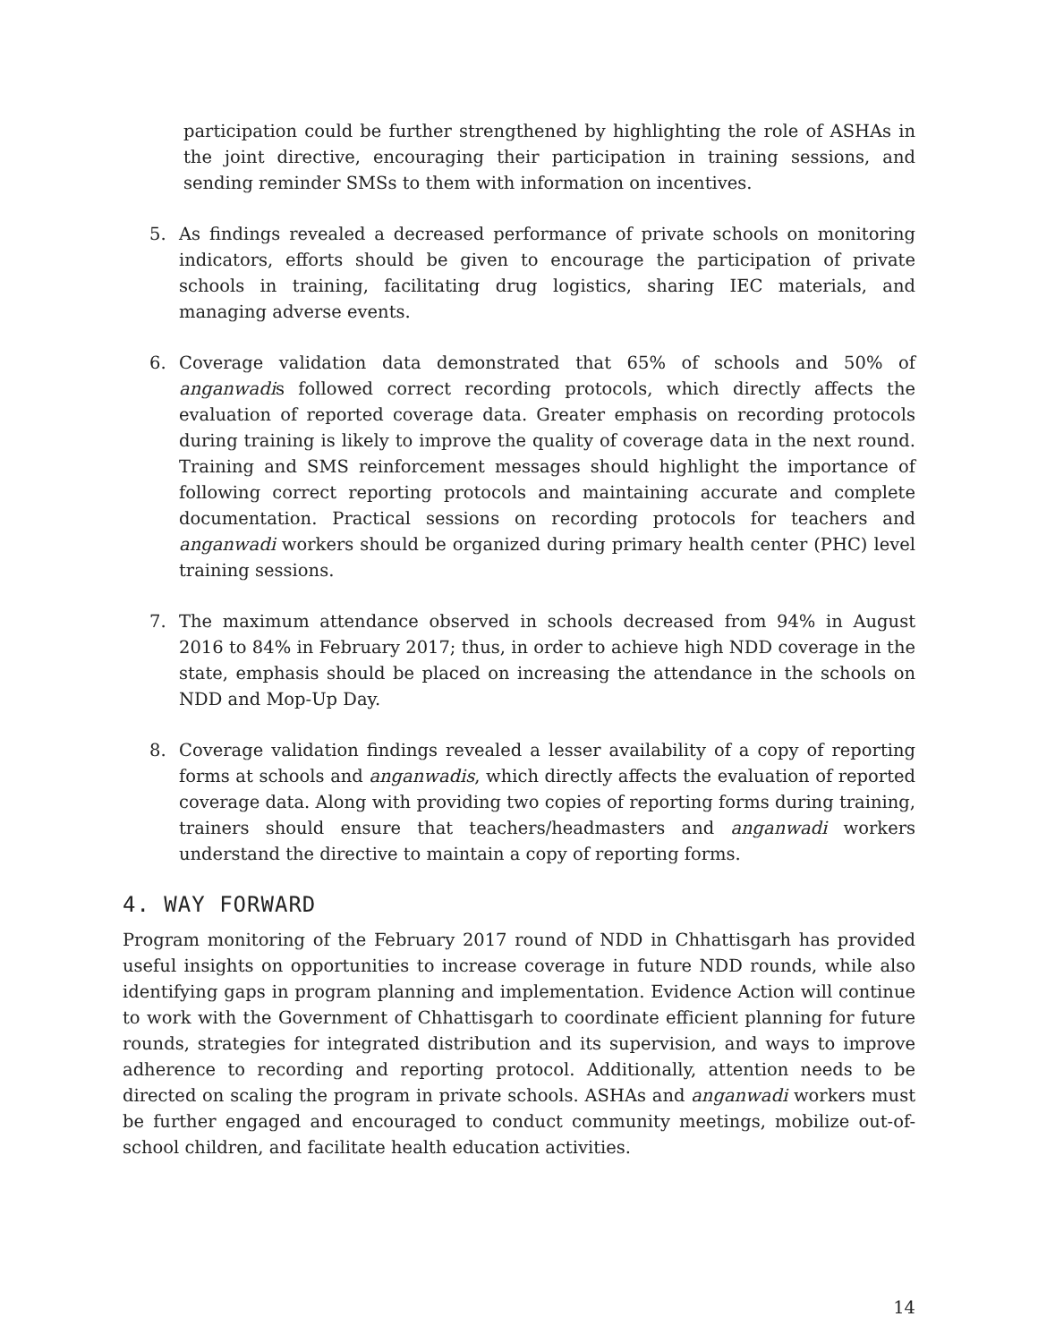participation could be further strengthened by highlighting the role of ASHAs in the joint directive, encouraging their participation in training sessions, and sending reminder SMSs to them with information on incentives.
5. As findings revealed a decreased performance of private schools on monitoring indicators, efforts should be given to encourage the participation of private schools in training, facilitating drug logistics, sharing IEC materials, and managing adverse events.
6. Coverage validation data demonstrated that 65% of schools and 50% of anganwadis followed correct recording protocols, which directly affects the evaluation of reported coverage data. Greater emphasis on recording protocols during training is likely to improve the quality of coverage data in the next round. Training and SMS reinforcement messages should highlight the importance of following correct reporting protocols and maintaining accurate and complete documentation. Practical sessions on recording protocols for teachers and anganwadi workers should be organized during primary health center (PHC) level training sessions.
7. The maximum attendance observed in schools decreased from 94% in August 2016 to 84% in February 2017; thus, in order to achieve high NDD coverage in the state, emphasis should be placed on increasing the attendance in the schools on NDD and Mop-Up Day.
8. Coverage validation findings revealed a lesser availability of a copy of reporting forms at schools and anganwadis, which directly affects the evaluation of reported coverage data. Along with providing two copies of reporting forms during training, trainers should ensure that teachers/headmasters and anganwadi workers understand the directive to maintain a copy of reporting forms.
4. WAY FORWARD
Program monitoring of the February 2017 round of NDD in Chhattisgarh has provided useful insights on opportunities to increase coverage in future NDD rounds, while also identifying gaps in program planning and implementation. Evidence Action will continue to work with the Government of Chhattisgarh to coordinate efficient planning for future rounds, strategies for integrated distribution and its supervision, and ways to improve adherence to recording and reporting protocol. Additionally, attention needs to be directed on scaling the program in private schools. ASHAs and anganwadi workers must be further engaged and encouraged to conduct community meetings, mobilize out-of-school children, and facilitate health education activities.
14